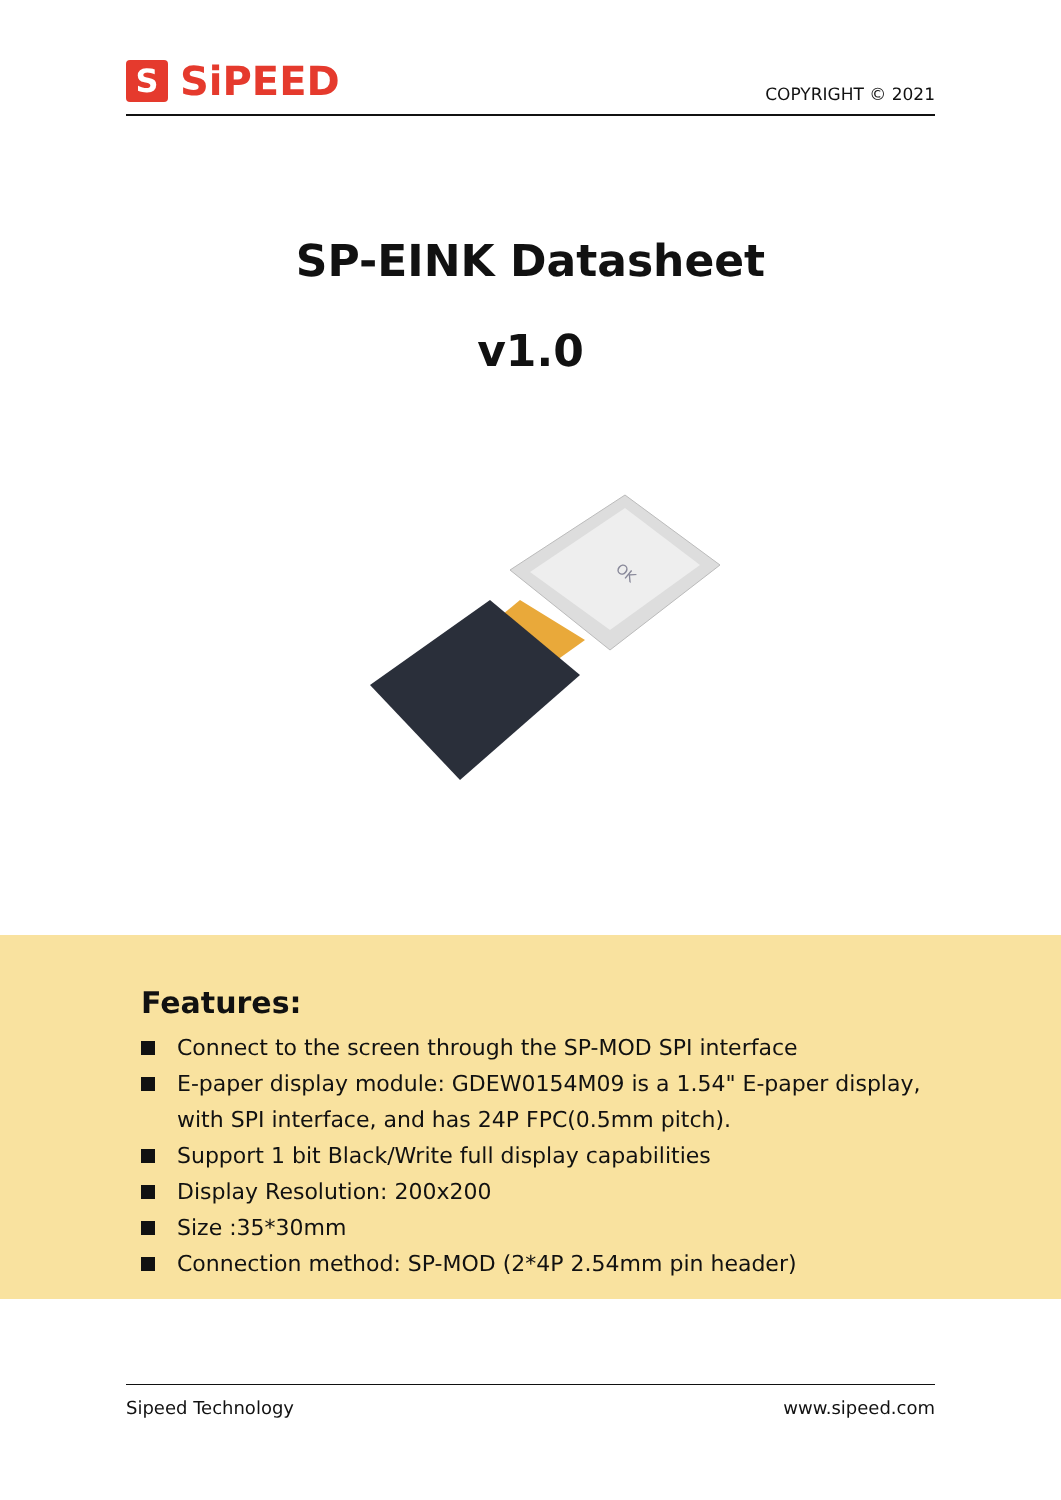S SiPEED
COPYRIGHT © 2021
SP-EINK Datasheet
v1.0
OK
Features:
Connect to the screen through the SP-MOD SPI interface
E-paper display module: GDEW0154M09 is a 1.54" E-paper display, with SPI interface, and has 24P FPC(0.5mm pitch).
Support 1 bit Black/Write full display capabilities
Display Resolution: 200x200
Size :35*30mm
Connection method: SP-MOD (2*4P 2.54mm pin header)
Sipeed Technology www.sipeed.com